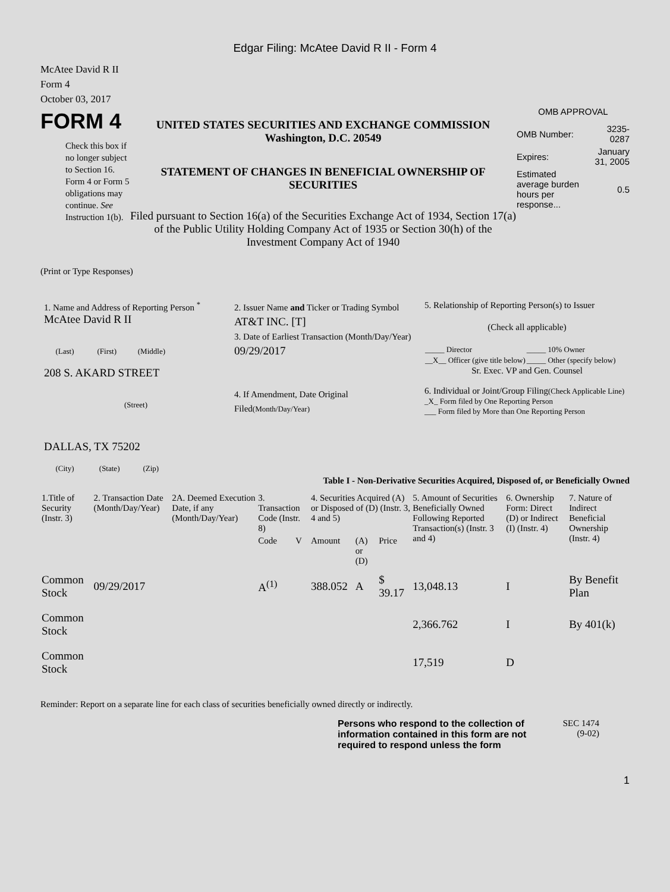Edgar Filing: McAtee David R II - Form 4
McAtee David R II
Form 4
October 03, 2017
FORM 4
Check this box if no longer subject to Section 16. Form 4 or Form 5 obligations may continue. See Instruction 1(b).
UNITED STATES SECURITIES AND EXCHANGE COMMISSION
Washington, D.C. 20549
STATEMENT OF CHANGES IN BENEFICIAL OWNERSHIP OF SECURITIES
Filed pursuant to Section 16(a) of the Securities Exchange Act of 1934, Section 17(a) of the Public Utility Holding Company Act of 1935 or Section 30(h) of the Investment Company Act of 1940
OMB APPROVAL
| OMB Number: | 3235-0287 |
| Expires: | January 31, 2005 |
| Estimated average burden hours per response... | 0.5 |
(Print or Type Responses)
1. Name and Address of Reporting Person <sup>*</sup>
McAtee David R II
(Last) (First) (Middle)
208 S. AKARD STREET
(Street)
DALLAS, TX 75202
(City) (State) (Zip)
2. Issuer Name and Ticker or Trading Symbol
AT&T INC. [T]
3. Date of Earliest Transaction (Month/Day/Year)
09/29/2017
4. If Amendment, Date Original Filed(Month/Day/Year)
5. Relationship of Reporting Person(s) to Issuer
(Check all applicable)
| _____ Director | _____ 10% Owner |
| __X__ Officer (give title below) | _____ Other (specify below) |
Sr. Exec. VP and Gen. Counsel
6. Individual or Joint/Group Filing(Check Applicable Line)
_X_ Form filed by One Reporting Person
___ Form filed by More than One Reporting Person
Table I - Non-Derivative Securities Acquired, Disposed of, or Beneficially Owned
| 1.Title of Security (Instr. 3) | 2. Transaction Date (Month/Day/Year) | 2A. Deemed Execution Date, if any (Month/Day/Year) | 3. Transaction Code (Instr. 8) | | 4. Securities Acquired (A) or Disposed of (D) (Instr. 3, 4 and 5) | | | 5. Amount of Securities Beneficially Owned Following Reported Transaction(s) (Instr. 3 and 4) | 6. Ownership Form: Direct (D) or Indirect (I) (Instr. 4) | 7. Nature of Indirect Beneficial Ownership (Instr. 4) |
| --- | --- | --- | --- | --- | --- | --- | --- | --- | --- | --- |
| | | | Code | V | Amount | (A) or (D) | Price | | | |
| Common Stock | 09/29/2017 | | A<sup>(1)</sup> | | 388.052 | A | $ 39.17 | 13,048.13 | I | By Benefit Plan |
| Common Stock | | | | | | | | 2,366.762 | I | By 401(k) |
| Common Stock | | | | | | | | 17,519 | D | |
Reminder: Report on a separate line for each class of securities beneficially owned directly or indirectly.
Persons who respond to the collection of information contained in this form are not required to respond unless the form
SEC 1474
(9-02)
1